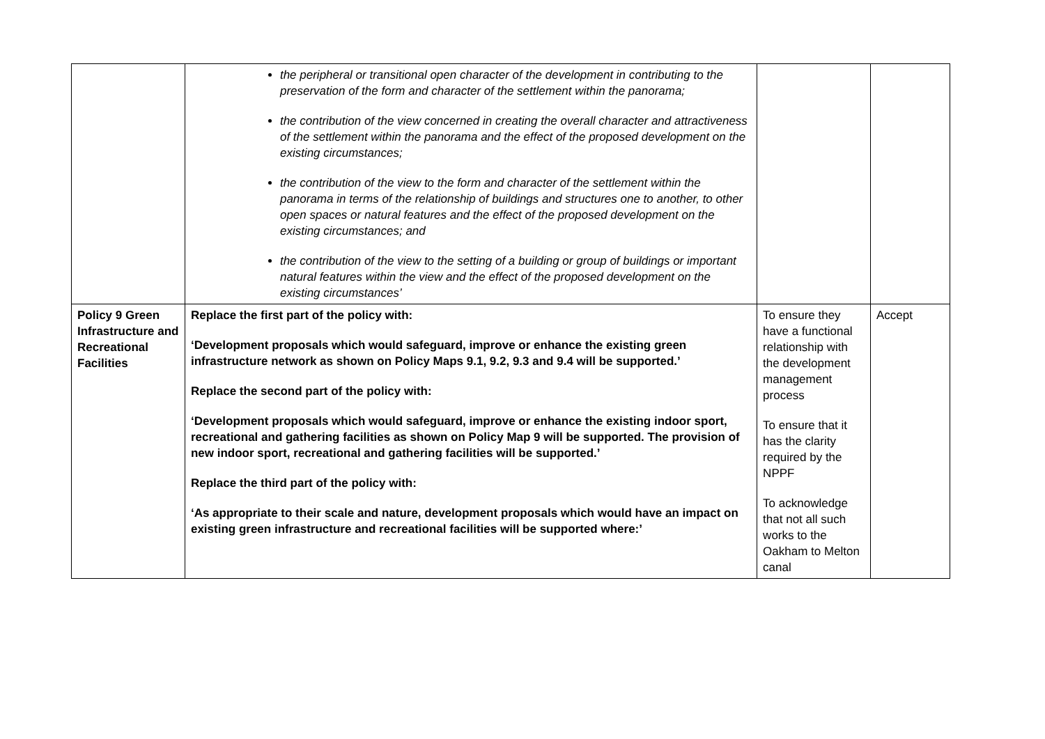| | the peripheral or transitional open character of the development in contributing to the preservation of the form and character of the settlement within the panorama; the contribution of the view concerned in creating the overall character and attractiveness of the settlement within the panorama and the effect of the proposed development on the existing circumstances; the contribution of the view to the form and character of the settlement within the panorama in terms of the relationship of buildings and structures one to another, to other open spaces or natural features and the effect of the proposed development on the existing circumstances; and the contribution of the view to the setting of a building or group of buildings or important natural features within the view and the effect of the proposed development on the existing circumstances’ | | |
| Policy 9 Green Infrastructure and Recreational Facilities | Replace the first part of the policy with: ‘Development proposals which would safeguard, improve or enhance the existing green infrastructure network as shown on Policy Maps 9.1, 9.2, 9.3 and 9.4 will be supported.’ Replace the second part of the policy with: ‘Development proposals which would safeguard, improve or enhance the existing indoor sport, recreational and gathering facilities as shown on Policy Map 9 will be supported. The provision of new indoor sport, recreational and gathering facilities will be supported.’ Replace the third part of the policy with: ‘As appropriate to their scale and nature, development proposals which would have an impact on existing green infrastructure and recreational facilities will be supported where:’ | To ensure they have a functional relationship with the development management process To ensure that it has the clarity required by the NPPF To acknowledge that not all such works to the Oakham to Melton canal | Accept |